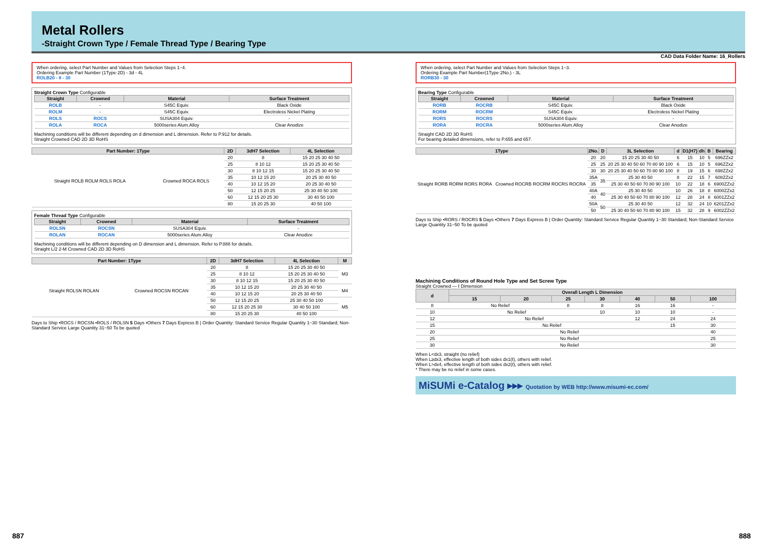Metal Rollers
-Straight Crown Type / Female Thread Type / Bearing Type
CAD Data Folder Name: 16_Rollers
When ordering, select Part Number and Values from Selection Steps 1~4.
Ordering Example Part Number (1Type·2D) - 3d - 4L
ROLB20 - 8 - 30
Straight Crown Type Configurable
| Straight | Crowned | Material | Surface Treatment |
| --- | --- | --- | --- |
| ROLB | - | S45C Equiv. | Black Oxide |
| ROLM | - | S45C Equiv. | Electroless Nickel Plating |
| ROLS | ROCS | SUSA304 Equiv. | - |
| ROLA | ROCA | 5000series Alum.Alloy | Clear Anodize |
Machining conditions will be different depending on d dimension and L dimension. Refer to P.912 for details.
Straight Crowned CAD 2D 3D RoHS
| Part Number: 1Type | | 2D | 3dH7 Selection | 4L Selection |
| --- | --- | --- | --- | --- |
| Straight ROLB ROLM ROLS ROLA | Crowned ROCA ROLS | 20 | 8 | 15 20 25 30 40 50 |
| | | 25 | 8 10 12 | 15 20 25 30 40 50 |
| | | 30 | 8 10 12 15 | 15 20 25 30 40 50 |
| | | 35 | 10 12 15 20 | 20 25 30 40 50 |
| | | 40 | 10 12 15 20 | 20 25 30 40 50 |
| | | 50 | 12 15 20 25 | 25 30 40 50 100 |
| | | 60 | 12 15 20 25 30 | 30 40 50 100 |
| | | 80 | 15 20 25 30 | 40 50 100 |
Female Thread Type Configurable
| Straight | Crowned | Material | Surface Treatment |
| --- | --- | --- | --- |
| ROLSN | ROCSN | SUSA304 Equiv. | - |
| ROLAN | ROCAN | 5000series Alum.Alloy | Clear Anodize |
Machining conditions will be different depending on D dimension and L dimension. Refer to P.888 for details.
Straight L/2 2-M Crowned CAD 2D 3D RoHS
| Part Number: 1Type | | 2D | 3dH7 Selection | 4L Selection | M |
| --- | --- | --- | --- | --- | --- |
| Straight ROLSN ROLAN | Crowned ROCSN ROCAN | 20 | 8 | 15 20 25 30 40 50 | M3 |
| | | 25 | 8 10 12 | 15 20 25 30 40 50 | |
| | | 30 | 8 10 12 15 | 15 20 25 30 40 50 | |
| | | 35 | 10 12 15 20 | 20 25 30 40 50 | M4 |
| | | 40 | 10 12 15 20 | 20 25 30 40 50 | |
| | | 50 | 12 15 20 25 | 25 30 40 50 100 | M5 |
| | | 60 | 12 15 20 25 30 | 30 40 50 100 | |
| | | 80 | 15 20 25 30 | 40 50 100 | |
Days to Ship •ROCS / ROCSN •ROLS / ROLSN 5 Days •Others 7 Days Express B | Order Quantity: Standard Service Regular Quantity 1~30 Standard; Non-Standard Service Large Quantity 31~50 To be quoted
When ordering, select Part Number and Values from Selection Steps 1~3.
Ordering Example Part Number(1Type·2No.) - 3L
RORB30 - 30
Bearing Type Configurable
| Straight | Crowned | Material | Surface Treatment |
| --- | --- | --- | --- |
| RORB | ROCRB | S45C Equiv. | Black Oxide |
| RORM | ROCRM | S45C Equiv. | Electroless Nickel Plating |
| RORS | ROCRS | SUSA304 Equiv. | - |
| RORA | ROCRA | 5000series Alum.Alloy | Clear Anodize |
Straight CAD 2D 3D RoHS
For bearing detailed dimensions, refer to P.655 and 657.
| 1Type | | 2No. | D | 3L Selection | d | D1(H7) | dh | B | Bearing |
| --- | --- | --- | --- | --- | --- | --- | --- | --- | --- |
| Straight RORB RORM RORS RORA | Crowned ROCRB ROCRM ROCRS ROCRA | 20 | 20 | 15 20 25 30 40 50 | 6 | 15 | 10 | 5 | 696ZZx2 |
| | | 25 | 25 | 20 25 30 40 50 60 70 80 90 100 | 6 | 15 | 10 | 5 | 696ZZx2 |
| | | 30 | 30 | 20 25 30 40 50 60 70 80 90 100 | 8 | 19 | 15 | 6 | 698ZZx2 |
| | | 35A | 35 | 25 30 40 50 | 8 | 22 | 15 | 7 | 608ZZx2 |
| | | 35 | | 25 30 40 50 60 70 80 90 100 | 10 | 22 | 18 | 6 | 6900ZZx2 |
| | | 40A | 40 | 25 30 40 50 | 10 | 26 | 18 | 8 | 6000ZZx2 |
| | | 40 | | 25 30 40 50 60 70 80 90 100 | 12 | 28 | 24 | 8 | 6001ZZx2 |
| | | 50A | 50 | 25 30 40 50 | 12 | 32 | 24 | 10 | 6201ZZx2 |
| | | 50 | | 25 30 40 50 60 70 80 90 100 | 15 | 32 | 28 | 9 | 6002ZZx2 |
Days to Ship •RORS / ROCRS 5 Days •Others 7 Days Express B | Order Quantity: Standard Service Regular Quantity 1~30 Standard; Non-Standard Service Large Quantity 31~50 To be quoted
Machining Conditions of Round Hole Type and Set Screw Type
Straight Crowned — ℓ Dimension
| d | Overall Length L Dimension | | | | | | |
| --- | --- | --- | --- | --- | --- | --- | --- |
| | 15 | 20 | 25 | 30 | 40 | 50 | 100 |
| 8 | No Relief | | 8 | 8 | 16 | 16 | - |
| 10 | No Relief | | | 10 | 10 | 10 | - |
| 12 | No Relief | | | | 12 | 24 | 24 |
| 15 | No Relief | | | | | 15 | 30 |
| 20 | No Relief | | | | | | 40 |
| 25 | No Relief | | | | | | 25 |
| 30 | No Relief | | | | | | 30 |
When L<dx3, straight (no relief)
When L≥dx3, effective length of both sides dx1(ℓ), others with relief.
When L>dx4, effective length of both sides dx2(ℓ), others with relief.
* There may be no relief in some cases.
MiSUMi e-Catalog ▸▸▸ Quotation by WEB http://www.misumi-ec.com/
887 888